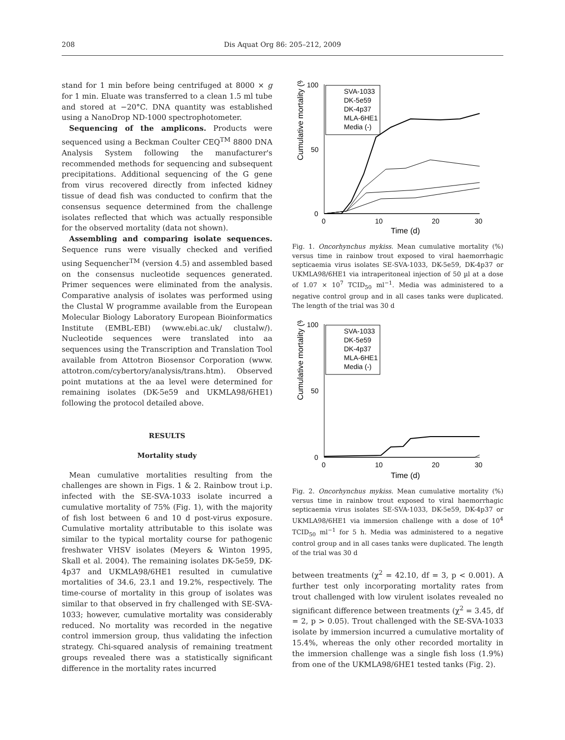208
Dis Aquat Org 86: 205–212, 2009
stand for 1 min before being centrifuged at 8000 × g for 1 min. Eluate was transferred to a clean 1.5 ml tube and stored at −20°C. DNA quantity was established using a NanoDrop ND-1000 spectrophotometer.
Sequencing of the amplicons. Products were sequenced using a Beckman Coulter CEQ<sup>TM</sup> 8800 DNA Analysis System following the manufacturer's recommended methods for sequencing and subsequent precipitations. Additional sequencing of the G gene from virus recovered directly from infected kidney tissue of dead fish was conducted to confirm that the consensus sequence determined from the challenge isolates reflected that which was actually responsible for the observed mortality (data not shown).
Assembling and comparing isolate sequences. Sequence runs were visually checked and verified using Sequencher<sup>TM</sup> (version 4.5) and assembled based on the consensus nucleotide sequences generated. Primer sequences were eliminated from the analysis. Comparative analysis of isolates was performed using the Clustal W programme available from the European Molecular Biology Laboratory European Bioinformatics Institute (EMBL-EBI) (www.ebi.ac.uk/ clustalw/). Nucleotide sequences were translated into aa sequences using the Transcription and Translation Tool available from Attotron Biosensor Corporation (www. attotron.com/cybertory/analysis/trans.htm). Observed point mutations at the aa level were determined for remaining isolates (DK-5e59 and UKMLA98/6HE1) following the protocol detailed above.
RESULTS
Mortality study
Mean cumulative mortalities resulting from the challenges are shown in Figs. 1 & 2. Rainbow trout i.p. infected with the SE-SVA-1033 isolate incurred a cumulative mortality of 75% (Fig. 1), with the majority of fish lost between 6 and 10 d post-virus exposure. Cumulative mortality attributable to this isolate was similar to the typical mortality course for pathogenic freshwater VHSV isolates (Meyers & Winton 1995, Skall et al. 2004). The remaining isolates DK-5e59, DK-4p37 and UKMLA98/6HE1 resulted in cumulative mortalities of 34.6, 23.1 and 19.2%, respectively. The time-course of mortality in this group of isolates was similar to that observed in fry challenged with SE-SVA-1033; however, cumulative mortality was considerably reduced. No mortality was recorded in the negative control immersion group, thus validating the infection strategy. Chi-squared analysis of remaining treatment groups revealed there was a statistically significant difference in the mortality rates incurred
Cumulative mortality (%)
100
50
0
0
10
20
30
Time (d)
SVA-1033
DK-5e59
DK-4p37
MLA-6HE1
Media (-)
Fig. 1. Oncorhynchus mykiss. Mean cumulative mortality (%) versus time in rainbow trout exposed to viral haemorrhagic septicaemia virus isolates SE-SVA-1033, DK-5e59, DK-4p37 or UKMLA98/6HE1 via intraperitoneal injection of 50 µl at a dose of 1.07 × 10<sup>7</sup> TCID<sub>50</sub> ml<sup>−1</sup>. Media was administered to a negative control group and in all cases tanks were duplicated. The length of the trial was 30 d
Cumulative mortality (%)
100
50
0
0
10
20
30
Time (d)
SVA-1033
DK-5e59
DK-4p37
MLA-6HE1
Media (-)
Fig. 2. Oncorhynchus mykiss. Mean cumulative mortality (%) versus time in rainbow trout exposed to viral haemorrhagic septicaemia virus isolates SE-SVA-1033, DK-5e59, DK-4p37 or UKMLA98/6HE1 via immersion challenge with a dose of 10<sup>4</sup> TCID<sub>50</sub> ml<sup>−1</sup> for 5 h. Media was administered to a negative control group and in all cases tanks were duplicated. The length of the trial was 30 d
between treatments (χ<sup>2</sup> = 42.10, df = 3, p < 0.001). A further test only incorporating mortality rates from trout challenged with low virulent isolates revealed no significant difference between treatments (χ<sup>2</sup> = 3.45, df = 2, p > 0.05). Trout challenged with the SE-SVA-1033 isolate by immersion incurred a cumulative mortality of 15.4%, whereas the only other recorded mortality in the immersion challenge was a single fish loss (1.9%) from one of the UKMLA98/6HE1 tested tanks (Fig. 2).